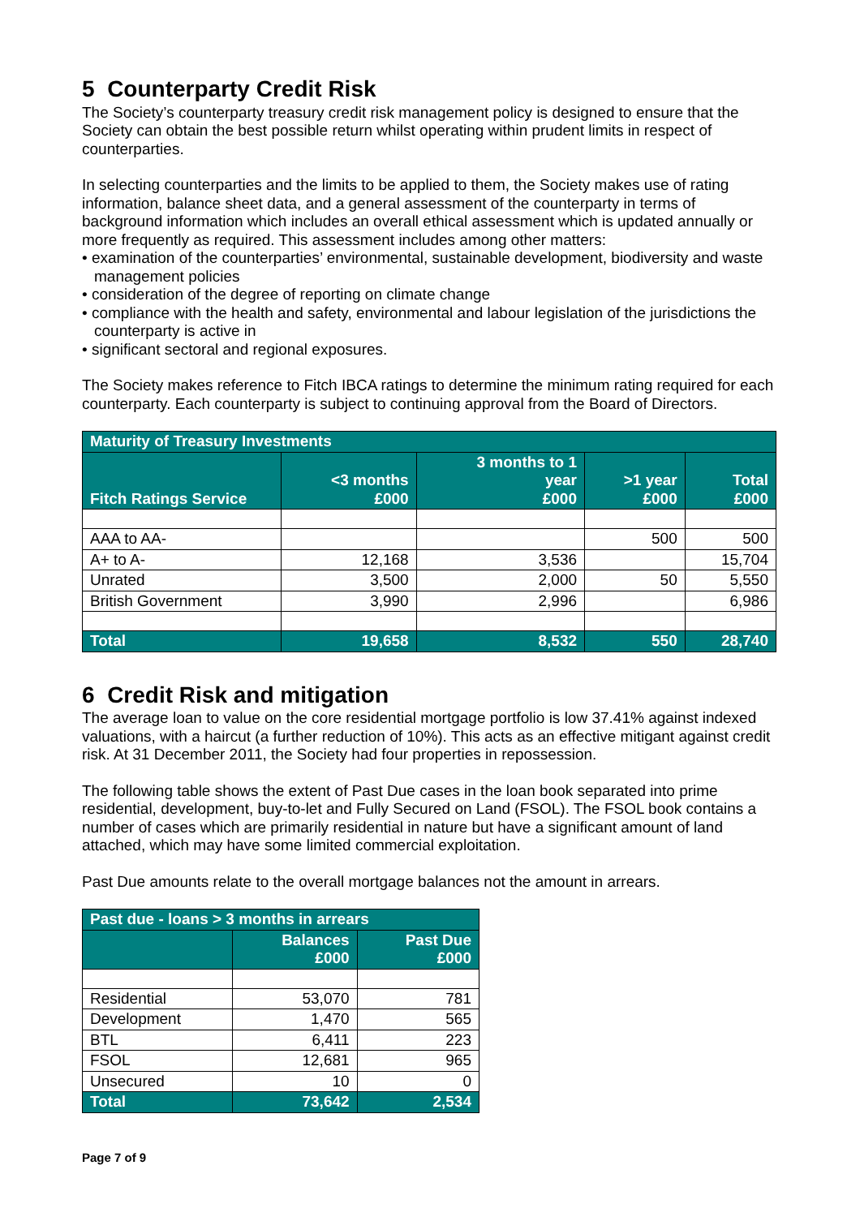5 Counterparty Credit Risk
The Society’s counterparty treasury credit risk management policy is designed to ensure that the Society can obtain the best possible return whilst operating within prudent limits in respect of counterparties.
In selecting counterparties and the limits to be applied to them, the Society makes use of rating information, balance sheet data, and a general assessment of the counterparty in terms of background information which includes an overall ethical assessment which is updated annually or more frequently as required. This assessment includes among other matters:
• examination of the counterparties’ environmental, sustainable development, biodiversity and waste management policies
• consideration of the degree of reporting on climate change
• compliance with the health and safety, environmental and labour legislation of the jurisdictions the counterparty is active in
• significant sectoral and regional exposures.
The Society makes reference to Fitch IBCA ratings to determine the minimum rating required for each counterparty. Each counterparty is subject to continuing approval from the Board of Directors.
| Maturity of Treasury Investments | | | | |
| --- | --- | --- | --- | --- |
| Fitch Ratings Service | <3 months £000 | 3 months to 1 year £000 | >1 year £000 | Total £000 |
| AAA to AA- | | | 500 | 500 |
| A+ to A- | 12,168 | 3,536 | | 15,704 |
| Unrated | 3,500 | 2,000 | 50 | 5,550 |
| British Government | 3,990 | 2,996 | | 6,986 |
| Total | 19,658 | 8,532 | 550 | 28,740 |
6 Credit Risk and mitigation
The average loan to value on the core residential mortgage portfolio is low 37.41% against indexed valuations, with a haircut (a further reduction of 10%). This acts as an effective mitigant against credit risk. At 31 December 2011, the Society had four properties in repossession.
The following table shows the extent of Past Due cases in the loan book separated into prime residential, development, buy-to-let and Fully Secured on Land (FSOL). The FSOL book contains a number of cases which are primarily residential in nature but have a significant amount of land attached, which may have some limited commercial exploitation.
Past Due amounts relate to the overall mortgage balances not the amount in arrears.
| Past due - loans > 3 months in arrears | | |
| --- | --- | --- |
| | Balances £000 | Past Due £000 |
| Residential | 53,070 | 781 |
| Development | 1,470 | 565 |
| BTL | 6,411 | 223 |
| FSOL | 12,681 | 965 |
| Unsecured | 10 | 0 |
| Total | 73,642 | 2,534 |
Page 7 of 9